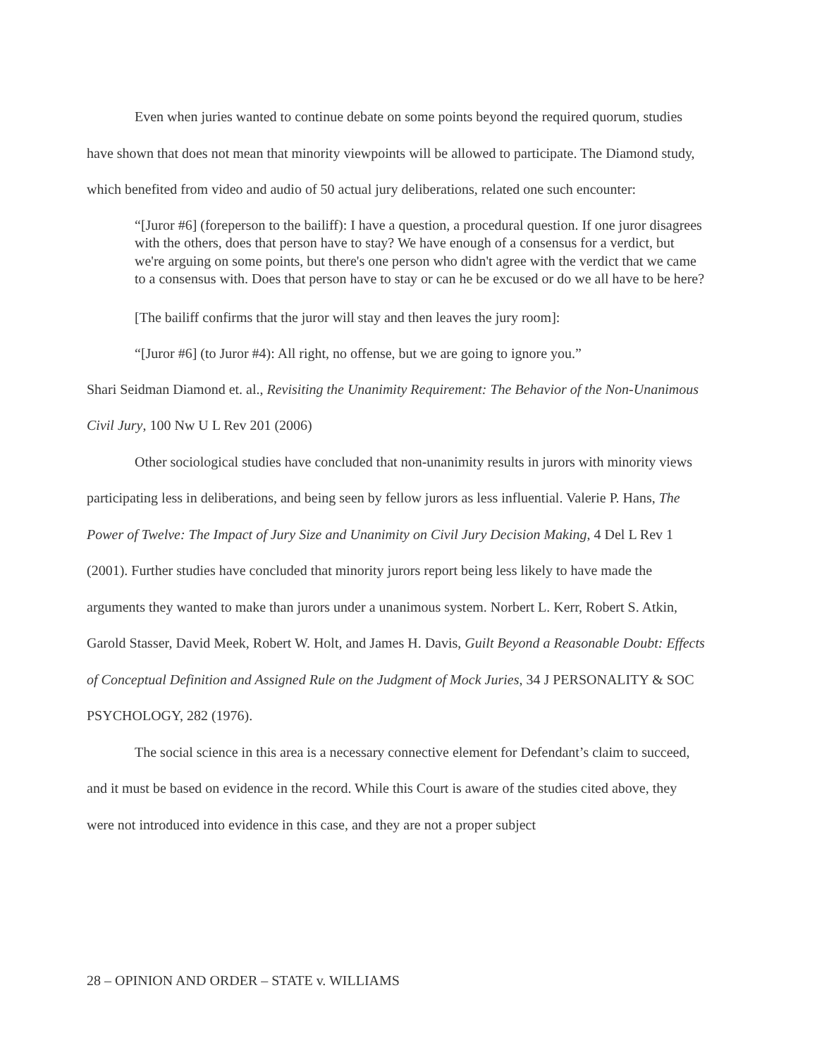Even when juries wanted to continue debate on some points beyond the required quorum, studies have shown that does not mean that minority viewpoints will be allowed to participate. The Diamond study, which benefited from video and audio of 50 actual jury deliberations, related one such encounter:
“[Juror #6] (foreperson to the bailiff): I have a question, a procedural question. If one juror disagrees with the others, does that person have to stay? We have enough of a consensus for a verdict, but we're arguing on some points, but there's one person who didn't agree with the verdict that we came to a consensus with. Does that person have to stay or can he be excused or do we all have to be here?
[The bailiff confirms that the juror will stay and then leaves the jury room]:
“[Juror #6] (to Juror #4): All right, no offense, but we are going to ignore you.”
Shari Seidman Diamond et. al., Revisiting the Unanimity Requirement: The Behavior of the Non-Unanimous Civil Jury, 100 Nw U L Rev 201 (2006)
Other sociological studies have concluded that non-unanimity results in jurors with minority views participating less in deliberations, and being seen by fellow jurors as less influential. Valerie P. Hans, The Power of Twelve: The Impact of Jury Size and Unanimity on Civil Jury Decision Making, 4 Del L Rev 1 (2001). Further studies have concluded that minority jurors report being less likely to have made the arguments they wanted to make than jurors under a unanimous system. Norbert L. Kerr, Robert S. Atkin, Garold Stasser, David Meek, Robert W. Holt, and James H. Davis, Guilt Beyond a Reasonable Doubt: Effects of Conceptual Definition and Assigned Rule on the Judgment of Mock Juries, 34 J PERSONALITY & SOC PSYCHOLOGY, 282 (1976).
The social science in this area is a necessary connective element for Defendant’s claim to succeed, and it must be based on evidence in the record. While this Court is aware of the studies cited above, they were not introduced into evidence in this case, and they are not a proper subject
28 – OPINION AND ORDER – STATE v. WILLIAMS